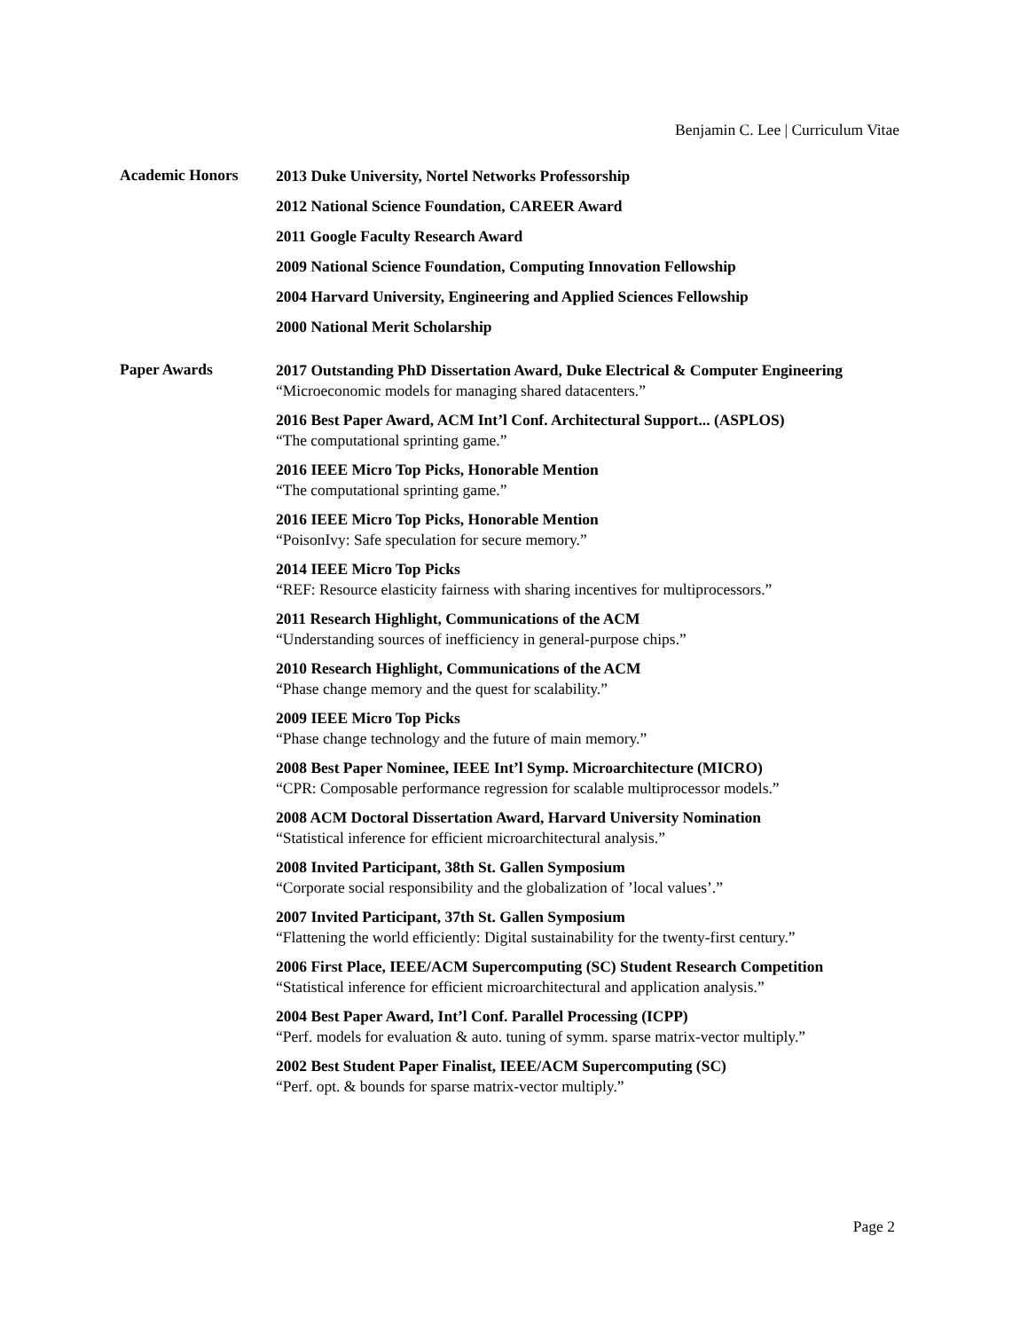Benjamin C. Lee | Curriculum Vitae
Academic Honors
2013 Duke University, Nortel Networks Professorship
2012 National Science Foundation, CAREER Award
2011 Google Faculty Research Award
2009 National Science Foundation, Computing Innovation Fellowship
2004 Harvard University, Engineering and Applied Sciences Fellowship
2000 National Merit Scholarship
Paper Awards
2017 Outstanding PhD Dissertation Award, Duke Electrical & Computer Engineering
“Microeconomic models for managing shared datacenters.”
2016 Best Paper Award, ACM Int’l Conf. Architectural Support... (ASPLOS)
“The computational sprinting game.”
2016 IEEE Micro Top Picks, Honorable Mention
“The computational sprinting game.”
2016 IEEE Micro Top Picks, Honorable Mention
“PoisonIvy: Safe speculation for secure memory.”
2014 IEEE Micro Top Picks
“REF: Resource elasticity fairness with sharing incentives for multiprocessors.”
2011 Research Highlight, Communications of the ACM
“Understanding sources of inefficiency in general-purpose chips.”
2010 Research Highlight, Communications of the ACM
“Phase change memory and the quest for scalability.”
2009 IEEE Micro Top Picks
“Phase change technology and the future of main memory.”
2008 Best Paper Nominee, IEEE Int’l Symp. Microarchitecture (MICRO)
“CPR: Composable performance regression for scalable multiprocessor models.”
2008 ACM Doctoral Dissertation Award, Harvard University Nomination
“Statistical inference for efficient microarchitectural analysis.”
2008 Invited Participant, 38th St. Gallen Symposium
“Corporate social responsibility and the globalization of ’local values’.”
2007 Invited Participant, 37th St. Gallen Symposium
“Flattening the world efficiently: Digital sustainability for the twenty-first century.”
2006 First Place, IEEE/ACM Supercomputing (SC) Student Research Competition
“Statistical inference for efficient microarchitectural and application analysis.”
2004 Best Paper Award, Int’l Conf. Parallel Processing (ICPP)
“Perf. models for evaluation & auto. tuning of symm. sparse matrix-vector multiply.”
2002 Best Student Paper Finalist, IEEE/ACM Supercomputing (SC)
“Perf. opt. & bounds for sparse matrix-vector multiply.”
Page 2